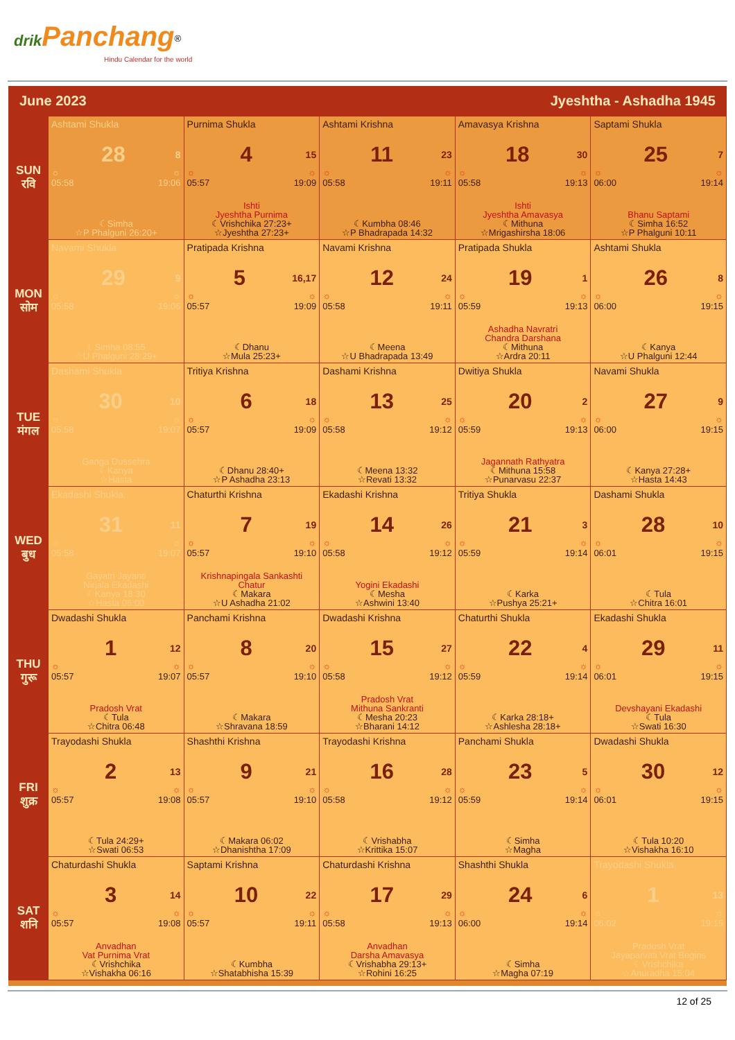drik Panchang<sup>®</sup>
Hindu Calendar for the world
June 2023 Jyeshtha - Ashadha 1945
| SUN रवि | Ashtami Shukla 28 8 ☼ ☼ 05:58 19:06 ☾Simha ☆P Phalguni 26:20+ | Purnima Shukla 4 15 ☼ ☼ 05:57 19:09 Ishti Jyeshtha Purnima ☾Vrishchika 27:23+ ☆Jyeshtha 27:23+ | Ashtami Krishna 11 23 ☼ ☼ 05:58 19:11 ☾Kumbha 08:46 ☆P Bhadrapada 14:32 | Amavasya Krishna 18 30 ☼ ☼ 05:58 19:13 Ishti Jyeshtha Amavasya ☾Mithuna ☆Mrigashirsha 18:06 | Saptami Shukla 25 7 ☼ ☼ 06:00 19:14 Bhanu Saptami ☾Simha 16:52 ☆P Phalguni 10:11 |
| MON सोम | Navami Shukla 29 9 ☼ ☼ 05:58 19:06 ☾Simha 08:55 ☆U Phalguni 28:29+ | Pratipada Krishna 5 16,17 ☼ ☼ 05:57 19:09 ☾Dhanu ☆Mula 25:23+ | Navami Krishna 12 24 ☼ ☼ 05:58 19:11 ☾Meena ☆U Bhadrapada 13:49 | Pratipada Shukla 19 1 ☼ ☼ 05:59 19:13 Ashadha Navratri Chandra Darshana ☾Mithuna ☆Ardra 20:11 | Ashtami Shukla 26 8 ☼ ☼ 06:00 19:15 ☾Kanya ☆U Phalguni 12:44 |
| TUE मंगल | Dashami Shukla 30 10 ☼ ☼ 05:58 19:07 Ganga Dussehra ☾Kanya ☆Hasta | Tritiya Krishna 6 18 ☼ ☼ 05:57 19:09 ☾Dhanu 28:40+ ☆P Ashadha 23:13 | Dashami Krishna 13 25 ☼ ☼ 05:58 19:12 ☾Meena 13:32 ☆Revati 13:32 | Dwitiya Shukla 20 2 ☼ ☼ 05:59 19:13 Jagannath Rathyatra ☾Mithuna 15:58 ☆Punarvasu 22:37 | Navami Shukla 27 9 ☼ ☼ 06:00 19:15 ☾Kanya 27:28+ ☆Hasta 14:43 |
| WED बुध | Ekadashi Shukla 31 11 ☼ ☼ 05:58 19:07 Gayatri Jayanti Nirjala Ekadashi ☾Kanya 18:30 ☆Hasta 06:00 | Chaturthi Krishna 7 19 ☼ ☼ 05:57 19:10 Krishnapingala Sankashti Chatur ☾Makara ☆U Ashadha 21:02 | Ekadashi Krishna 14 26 ☼ ☼ 05:58 19:12 Yogini Ekadashi ☾Mesha ☆Ashwini 13:40 | Tritiya Shukla 21 3 ☼ ☼ 05:59 19:14 ☾Karka ☆Pushya 25:21+ | Dashami Shukla 28 10 ☼ ☼ 06:01 19:15 ☾Tula ☆Chitra 16:01 |
| THU गुरू | Dwadashi Shukla 1 12 ☼ ☼ 05:57 19:07 Pradosh Vrat ☾Tula ☆Chitra 06:48 | Panchami Krishna 8 20 ☼ ☼ 05:57 19:10 ☾Makara ☆Shravana 18:59 | Dwadashi Krishna 15 27 ☼ ☼ 05:58 19:12 Pradosh Vrat Mithuna Sankranti ☾Mesha 20:23 ☆Bharani 14:12 | Chaturthi Shukla 22 4 ☼ ☼ 05:59 19:14 ☾Karka 28:18+ ☆Ashlesha 28:18+ | Ekadashi Shukla 29 11 ☼ ☼ 06:01 19:15 Devshayani Ekadashi ☾Tula ☆Swati 16:30 |
| FRI शुक्र | Trayodashi Shukla 2 13 ☼ ☼ 05:57 19:08 ☾Tula 24:29+ ☆Swati 06:53 | Shashthi Krishna 9 21 ☼ ☼ 05:57 19:10 ☾Makara 06:02 ☆Dhanishtha 17:09 | Trayodashi Krishna 16 28 ☼ ☼ 05:58 19:12 ☾Vrishabha ☆Krittika 15:07 | Panchami Shukla 23 5 ☼ ☼ 05:59 19:14 ☾Simha ☆Magha | Dwadashi Shukla 30 12 ☼ ☼ 06:01 19:15 ☾Tula 10:20 ☆Vishakha 16:10 |
| SAT शनि | Chaturdashi Shukla 3 14 ☼ ☼ 05:57 19:08 Anvadhan Vat Purnima Vrat ☾Vrishchika ☆Vishakha 06:16 | Saptami Krishna 10 22 ☼ ☼ 05:57 19:11 ☾Kumbha ☆Shatabhisha 15:39 | Chaturdashi Krishna 17 29 ☼ ☼ 05:58 19:13 Anvadhan Darsha Amavasya ☾Vrishabha 29:13+ ☆Rohini 16:25 | Shashthi Shukla 24 6 ☼ ☼ 06:00 19:14 ☾Simha ☆Magha 07:19 | Trayodashi Shukla 1 13 ☼ ☼ 06:02 19:15 Pradosh Vrat Jayaparvati Vrat Begins ☾Vrishchika ☆Anuradha 15:04 |
12 of 25